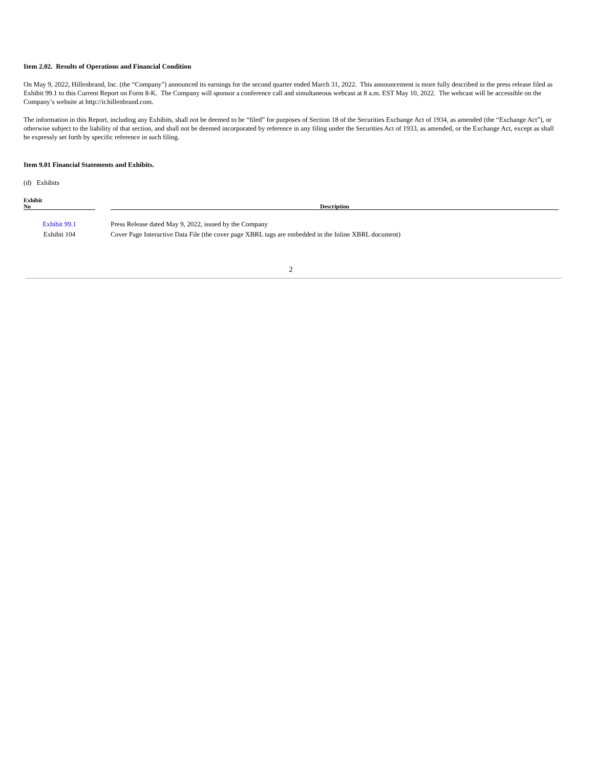Item 2.02. Results of Operations and Financial Condition
On May 9, 2022, Hillenbrand, Inc. (the “Company”) announced its earnings for the second quarter ended March 31, 2022. This announcement is more fully described in the press release filed as Exhibit 99.1 to this Current Report on Form 8-K. The Company will sponsor a conference call and simultaneous webcast at 8 a.m. EST May 10, 2022. The webcast will be accessible on the Company’s website at http://ir.hillenbrand.com.
The information in this Report, including any Exhibits, shall not be deemed to be “filed” for purposes of Section 18 of the Securities Exchange Act of 1934, as amended (the “Exchange Act”), or otherwise subject to the liability of that section, and shall not be deemed incorporated by reference in any filing under the Securities Act of 1933, as amended, or the Exchange Act, except as shall be expressly set forth by specific reference in such filing.
Item 9.01 Financial Statements and Exhibits.
(d) Exhibits
| Exhibit No | | Description |
| --- | --- | --- |
| Exhibit 99.1 | | Press Release dated May 9, 2022, issued by the Company |
| Exhibit 104 | | Cover Page Interactive Data File (the cover page XBRL tags are embedded in the Inline XBRL document) |
2